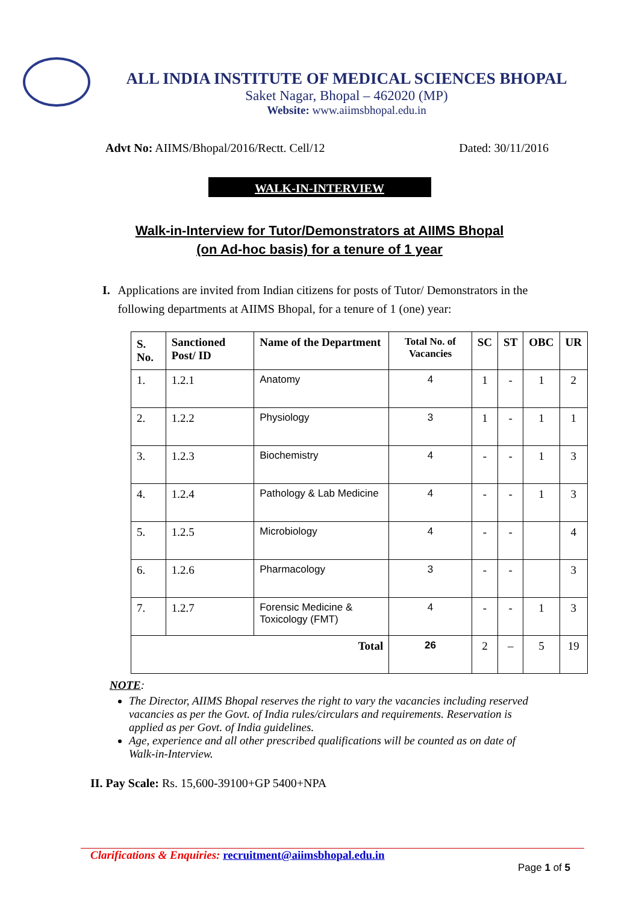ALL INDIA INSTITUTE OF MEDICAL SCIENCES BHOPAL
Saket Nagar, Bhopal – 462020 (MP)
Website: www.aiimsbhopal.edu.in
Advt No: AIIMS/Bhopal/2016/Rectt. Cell/12 Dated: 30/11/2016
WALK-IN-INTERVIEW
Walk-in-Interview for Tutor/Demonstrators at AIIMS Bhopal
(on Ad-hoc basis) for a tenure of 1 year
I. Applications are invited from Indian citizens for posts of Tutor/ Demonstrators in the following departments at AIIMS Bhopal, for a tenure of 1 (one) year:
| S. No. | Sanctioned Post/ ID | Name of the Department | Total No. of Vacancies | SC | ST | OBC | UR |
| --- | --- | --- | --- | --- | --- | --- | --- |
| 1. | 1.2.1 | Anatomy | 4 | 1 | - | 1 | 2 |
| 2. | 1.2.2 | Physiology | 3 | 1 | - | 1 | 1 |
| 3. | 1.2.3 | Biochemistry | 4 | - | - | 1 | 3 |
| 4. | 1.2.4 | Pathology & Lab Medicine | 4 | - | - | 1 | 3 |
| 5. | 1.2.5 | Microbiology | 4 | - | - | | 4 |
| 6. | 1.2.6 | Pharmacology | 3 | - | - | | 3 |
| 7. | 1.2.7 | Forensic Medicine & Toxicology (FMT) | 4 | - | - | 1 | 3 |
| Total | | | 26 | 2 | – | 5 | 19 |
NOTE:
The Director, AIIMS Bhopal reserves the right to vary the vacancies including reserved vacancies as per the Govt. of India rules/circulars and requirements. Reservation is applied as per Govt. of India guidelines.
Age, experience and all other prescribed qualifications will be counted as on date of Walk-in-Interview.
II. Pay Scale: Rs. 15,600-39100+GP 5400+NPA
Clarifications & Enquiries: recruitment@aiimsbhopal.edu.in
Page 1 of 5